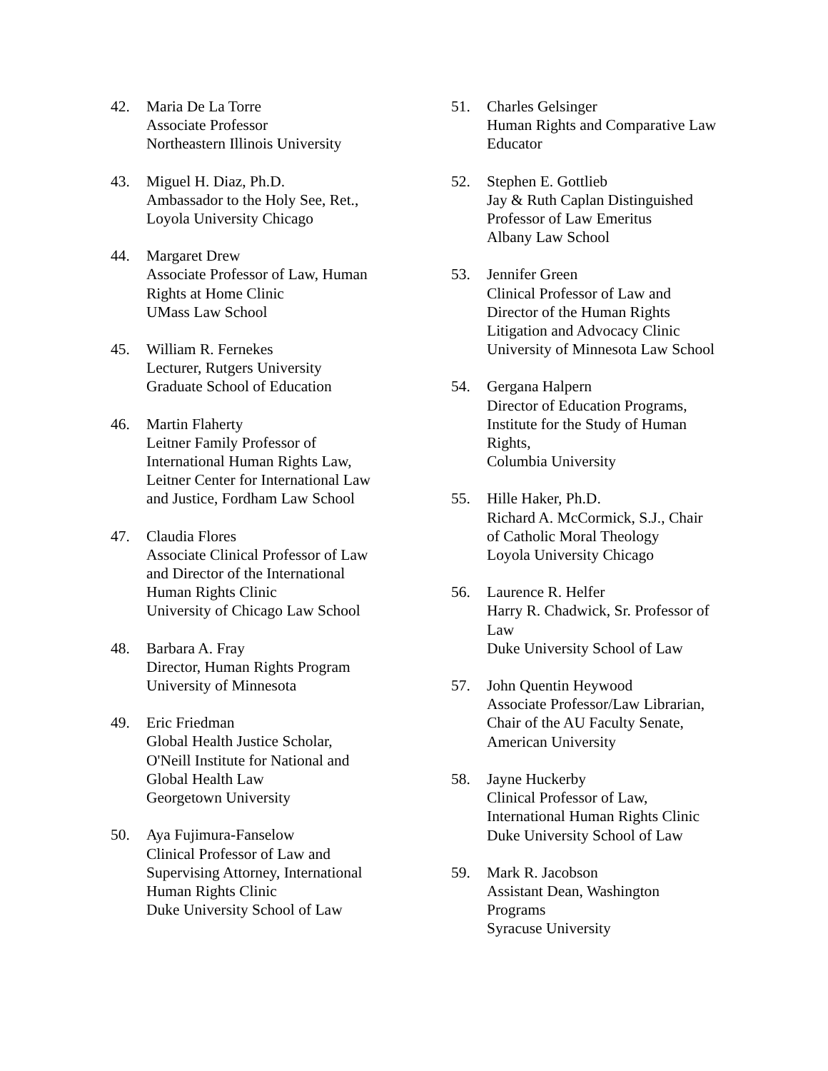42. Maria De La Torre
Associate Professor
Northeastern Illinois University
43. Miguel H. Diaz, Ph.D.
Ambassador to the Holy See, Ret.,
Loyola University Chicago
44. Margaret Drew
Associate Professor of Law, Human
Rights at Home Clinic
UMass Law School
45. William R. Fernekes
Lecturer, Rutgers University
Graduate School of Education
46. Martin Flaherty
Leitner Family Professor of
International Human Rights Law,
Leitner Center for International Law
and Justice, Fordham Law School
47. Claudia Flores
Associate Clinical Professor of Law
and Director of the International
Human Rights Clinic
University of Chicago Law School
48. Barbara A. Fray
Director, Human Rights Program
University of Minnesota
49. Eric Friedman
Global Health Justice Scholar,
O'Neill Institute for National and
Global Health Law
Georgetown University
50. Aya Fujimura-Fanselow
Clinical Professor of Law and
Supervising Attorney, International
Human Rights Clinic
Duke University School of Law
51. Charles Gelsinger
Human Rights and Comparative Law
Educator
52. Stephen E. Gottlieb
Jay & Ruth Caplan Distinguished
Professor of Law Emeritus
Albany Law School
53. Jennifer Green
Clinical Professor of Law and
Director of the Human Rights
Litigation and Advocacy Clinic
University of Minnesota Law School
54. Gergana Halpern
Director of Education Programs,
Institute for the Study of Human
Rights,
Columbia University
55. Hille Haker, Ph.D.
Richard A. McCormick, S.J., Chair
of Catholic Moral Theology
Loyola University Chicago
56. Laurence R. Helfer
Harry R. Chadwick, Sr. Professor of
Law
Duke University School of Law
57. John Quentin Heywood
Associate Professor/Law Librarian,
Chair of the AU Faculty Senate,
American University
58. Jayne Huckerby
Clinical Professor of Law,
International Human Rights Clinic
Duke University School of Law
59. Mark R. Jacobson
Assistant Dean, Washington
Programs
Syracuse University